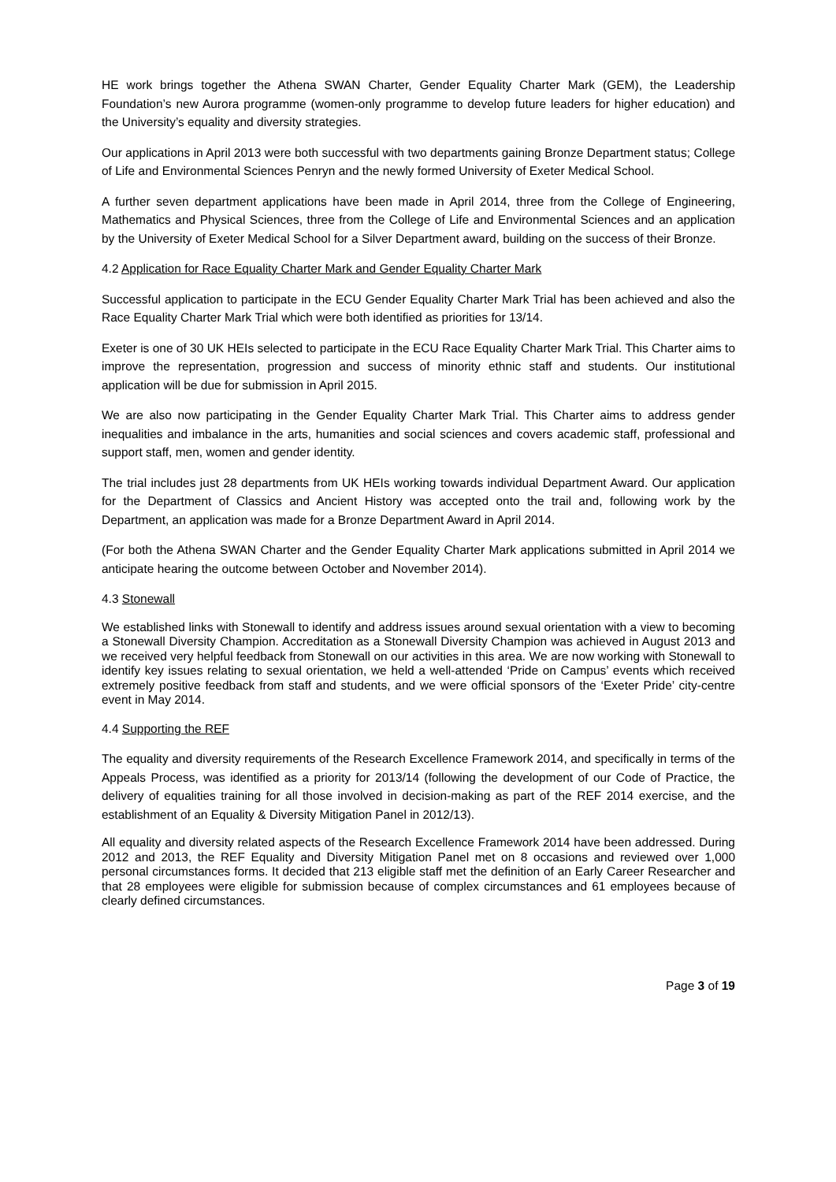HE work brings together the Athena SWAN Charter, Gender Equality Charter Mark (GEM), the Leadership Foundation’s new Aurora programme (women-only programme to develop future leaders for higher education) and the University’s equality and diversity strategies.
Our applications in April 2013 were both successful with two departments gaining Bronze Department status; College of Life and Environmental Sciences Penryn and the newly formed University of Exeter Medical School.
A further seven department applications have been made in April 2014, three from the College of Engineering, Mathematics and Physical Sciences, three from the College of Life and Environmental Sciences and an application by the University of Exeter Medical School for a Silver Department award, building on the success of their Bronze.
4.2 Application for Race Equality Charter Mark and Gender Equality Charter Mark
Successful application to participate in the ECU Gender Equality Charter Mark Trial has been achieved and also the Race Equality Charter Mark Trial which were both identified as priorities for 13/14.
Exeter is one of 30 UK HEIs selected to participate in the ECU Race Equality Charter Mark Trial. This Charter aims to improve the representation, progression and success of minority ethnic staff and students. Our institutional application will be due for submission in April 2015.
We are also now participating in the Gender Equality Charter Mark Trial. This Charter aims to address gender inequalities and imbalance in the arts, humanities and social sciences and covers academic staff, professional and support staff, men, women and gender identity.
The trial includes just 28 departments from UK HEIs working towards individual Department Award. Our application for the Department of Classics and Ancient History was accepted onto the trail and, following work by the Department, an application was made for a Bronze Department Award in April 2014.
(For both the Athena SWAN Charter and the Gender Equality Charter Mark applications submitted in April 2014 we anticipate hearing the outcome between October and November 2014).
4.3 Stonewall
We established links with Stonewall to identify and address issues around sexual orientation with a view to becoming a Stonewall Diversity Champion. Accreditation as a Stonewall Diversity Champion was achieved in August 2013 and we received very helpful feedback from Stonewall on our activities in this area. We are now working with Stonewall to identify key issues relating to sexual orientation, we held a well-attended ‘Pride on Campus’ events which received extremely positive feedback from staff and students, and we were official sponsors of the ‘Exeter Pride’ city-centre event in May 2014.
4.4 Supporting the REF
The equality and diversity requirements of the Research Excellence Framework 2014, and specifically in terms of the Appeals Process, was identified as a priority for 2013/14 (following the development of our Code of Practice, the delivery of equalities training for all those involved in decision-making as part of the REF 2014 exercise, and the establishment of an Equality & Diversity Mitigation Panel in 2012/13).
All equality and diversity related aspects of the Research Excellence Framework 2014 have been addressed. During 2012 and 2013, the REF Equality and Diversity Mitigation Panel met on 8 occasions and reviewed over 1,000 personal circumstances forms. It decided that 213 eligible staff met the definition of an Early Career Researcher and that 28 employees were eligible for submission because of complex circumstances and 61 employees because of clearly defined circumstances.
Page 3 of 19